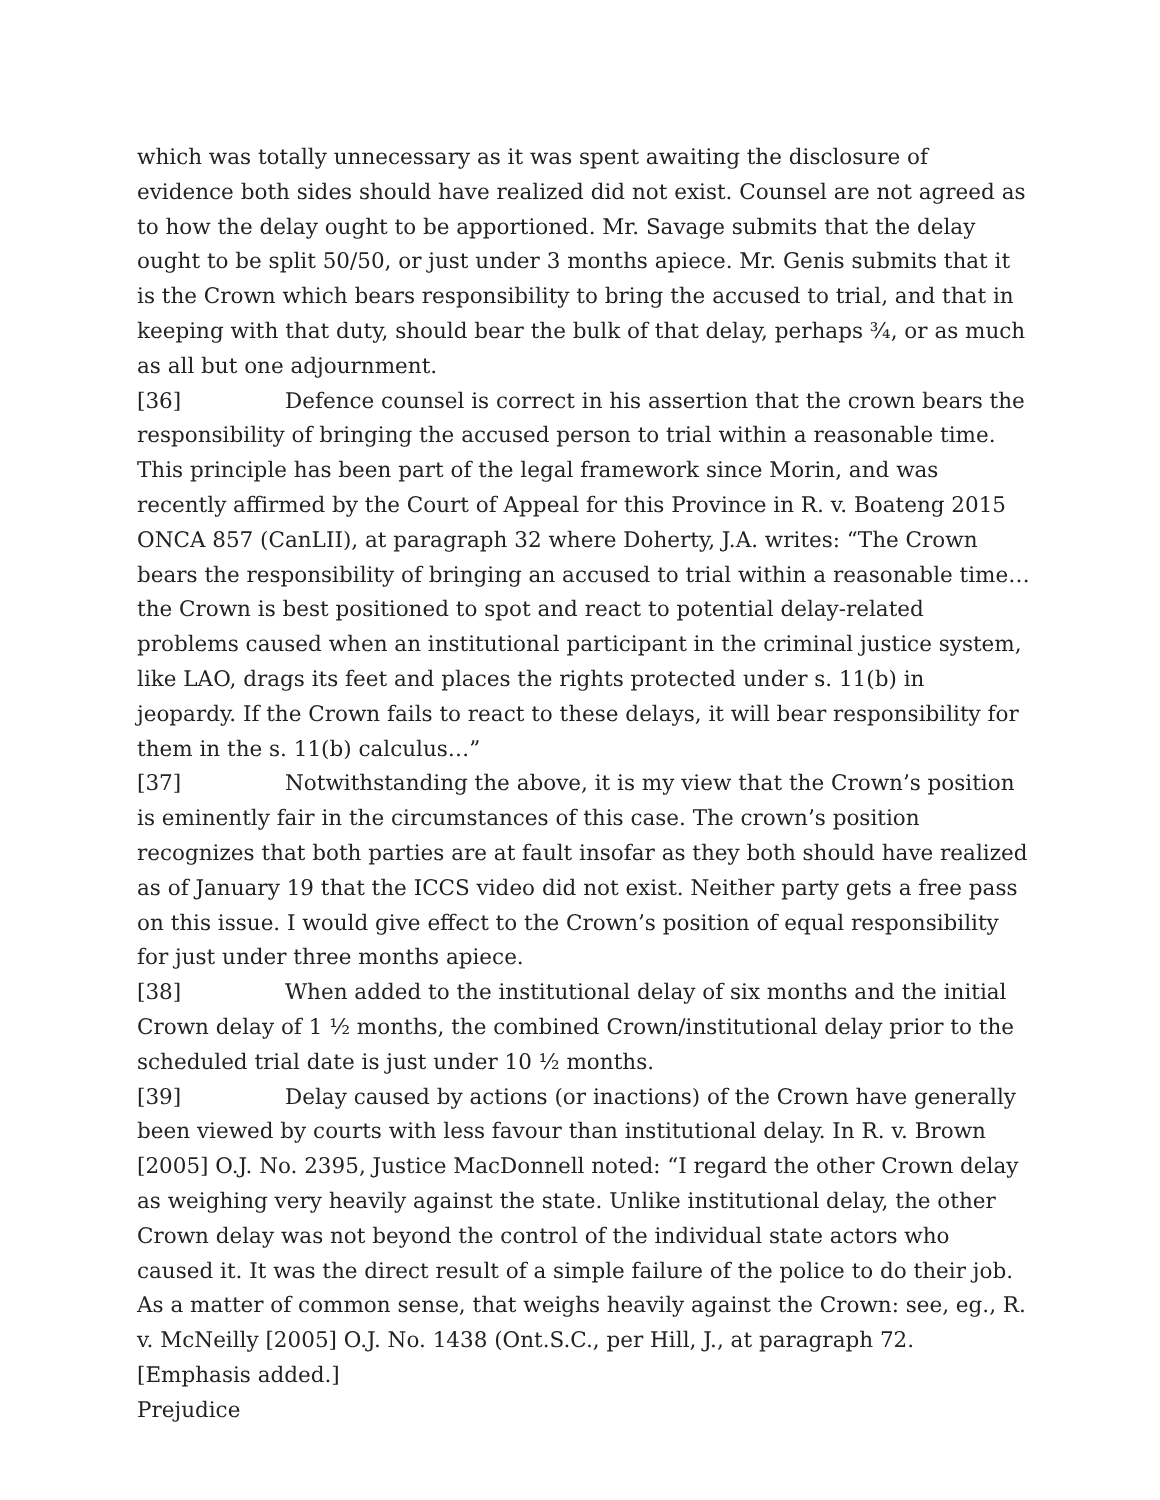which was totally unnecessary as it was spent awaiting the disclosure of evidence both sides should have realized did not exist. Counsel are not agreed as to how the delay ought to be apportioned. Mr. Savage submits that the delay ought to be split 50/50, or just under 3 months apiece. Mr. Genis submits that it is the Crown which bears responsibility to bring the accused to trial, and that in keeping with that duty, should bear the bulk of that delay, perhaps ¾, or as much as all but one adjournment.
[36] Defence counsel is correct in his assertion that the crown bears the responsibility of bringing the accused person to trial within a reasonable time. This principle has been part of the legal framework since Morin, and was recently affirmed by the Court of Appeal for this Province in R. v. Boateng 2015 ONCA 857 (CanLII), at paragraph 32 where Doherty, J.A. writes: “The Crown bears the responsibility of bringing an accused to trial within a reasonable time…the Crown is best positioned to spot and react to potential delay-related problems caused when an institutional participant in the criminal justice system, like LAO, drags its feet and places the rights protected under s. 11(b) in jeopardy. If the Crown fails to react to these delays, it will bear responsibility for them in the s. 11(b) calculus…”
[37] Notwithstanding the above, it is my view that the Crown’s position is eminently fair in the circumstances of this case. The crown’s position recognizes that both parties are at fault insofar as they both should have realized as of January 19 that the ICCS video did not exist. Neither party gets a free pass on this issue. I would give effect to the Crown’s position of equal responsibility for just under three months apiece.
[38] When added to the institutional delay of six months and the initial Crown delay of 1 ½ months, the combined Crown/institutional delay prior to the scheduled trial date is just under 10 ½ months.
[39] Delay caused by actions (or inactions) of the Crown have generally been viewed by courts with less favour than institutional delay. In R. v. Brown [2005] O.J. No. 2395, Justice MacDonnell noted: “I regard the other Crown delay as weighing very heavily against the state. Unlike institutional delay, the other Crown delay was not beyond the control of the individual state actors who caused it. It was the direct result of a simple failure of the police to do their job. As a matter of common sense, that weighs heavily against the Crown: see, eg., R. v. McNeilly [2005] O.J. No. 1438 (Ont.S.C., per Hill, J., at paragraph 72. [Emphasis added.]
Prejudice